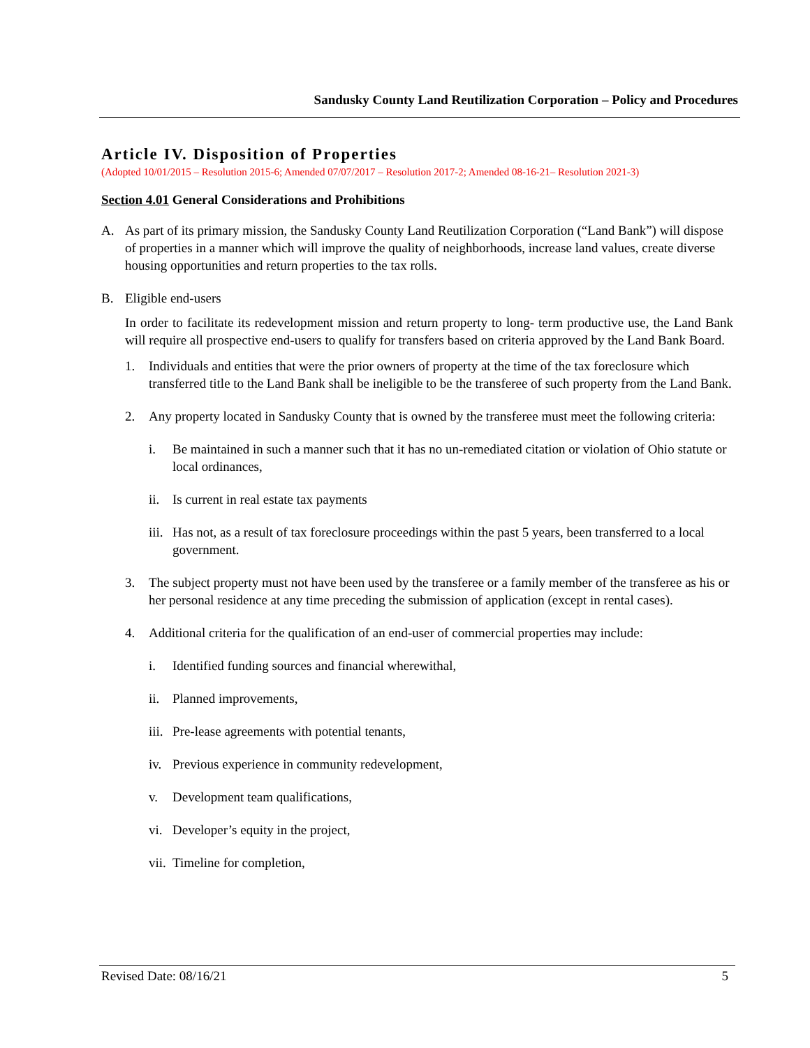Sandusky County Land Reutilization Corporation – Policy and Procedures
Article IV. Disposition of Properties
(Adopted 10/01/2015 – Resolution 2015-6; Amended 07/07/2017 – Resolution 2017-2; Amended 08-16-21– Resolution 2021-3)
Section 4.01 General Considerations and Prohibitions
A. As part of its primary mission, the Sandusky County Land Reutilization Corporation (“Land Bank”) will dispose of properties in a manner which will improve the quality of neighborhoods, increase land values, create diverse housing opportunities and return properties to the tax rolls.
B. Eligible end-users
In order to facilitate its redevelopment mission and return property to long- term productive use, the Land Bank will require all prospective end-users to qualify for transfers based on criteria approved by the Land Bank Board.
1. Individuals and entities that were the prior owners of property at the time of the tax foreclosure which transferred title to the Land Bank shall be ineligible to be the transferee of such property from the Land Bank.
2. Any property located in Sandusky County that is owned by the transferee must meet the following criteria:
i. Be maintained in such a manner such that it has no un-remediated citation or violation of Ohio statute or local ordinances,
ii. Is current in real estate tax payments
iii. Has not, as a result of tax foreclosure proceedings within the past 5 years, been transferred to a local government.
3. The subject property must not have been used by the transferee or a family member of the transferee as his or her personal residence at any time preceding the submission of application (except in rental cases).
4. Additional criteria for the qualification of an end-user of commercial properties may include:
i. Identified funding sources and financial wherewithal,
ii. Planned improvements,
iii. Pre-lease agreements with potential tenants,
iv. Previous experience in community redevelopment,
v. Development team qualifications,
vi. Developer’s equity in the project,
vii. Timeline for completion,
Revised Date: 08/16/21 5